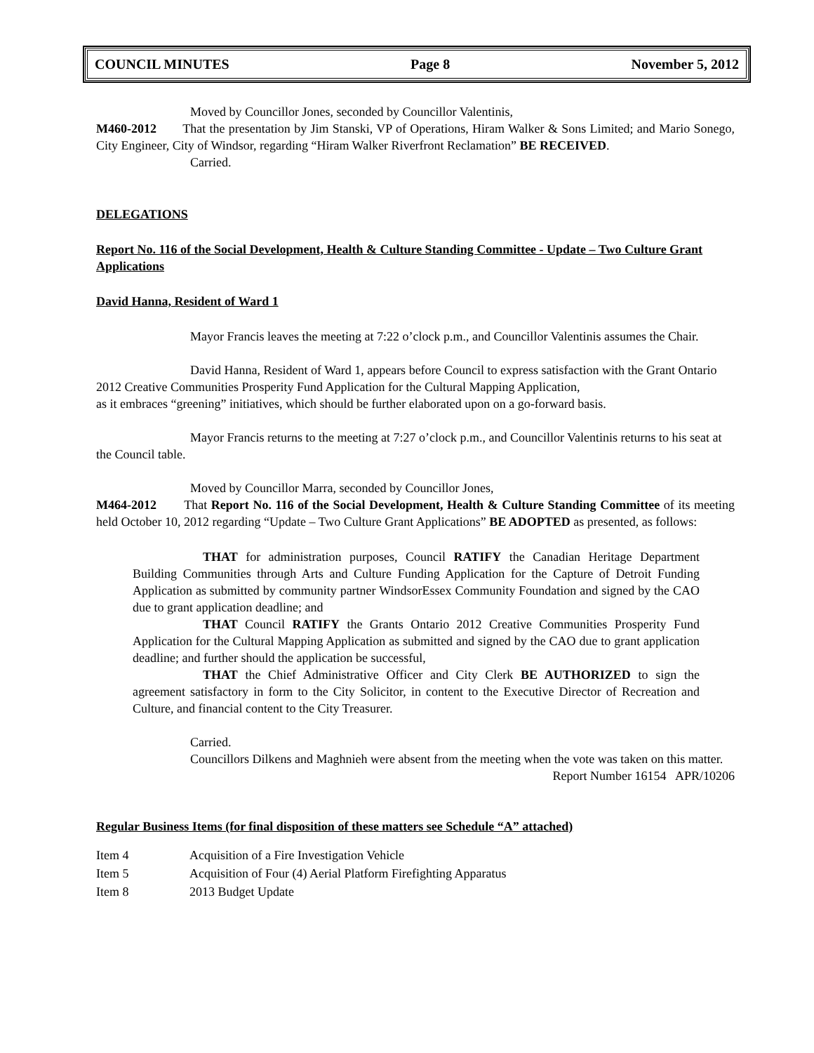COUNCIL MINUTES Page 8 November 5, 2012
Moved by Councillor Jones, seconded by Councillor Valentinis,
M460-2012 That the presentation by Jim Stanski, VP of Operations, Hiram Walker & Sons Limited; and Mario Sonego, City Engineer, City of Windsor, regarding “Hiram Walker Riverfront Reclamation” BE RECEIVED.
Carried.
DELEGATIONS
Report No. 116 of the Social Development, Health & Culture Standing Committee - Update – Two Culture Grant Applications
David Hanna, Resident of Ward 1
Mayor Francis leaves the meeting at 7:22 o’clock p.m., and Councillor Valentinis assumes the Chair.
David Hanna, Resident of Ward 1, appears before Council to express satisfaction with the Grant Ontario 2012 Creative Communities Prosperity Fund Application for the Cultural Mapping Application,
as it embraces “greening” initiatives, which should be further elaborated upon on a go-forward basis.
Mayor Francis returns to the meeting at 7:27 o’clock p.m., and Councillor Valentinis returns to his seat at the Council table.
Moved by Councillor Marra, seconded by Councillor Jones,
M464-2012 That Report No. 116 of the Social Development, Health & Culture Standing Committee of its meeting held October 10, 2012 regarding “Update – Two Culture Grant Applications” BE ADOPTED as presented, as follows:
THAT for administration purposes, Council RATIFY the Canadian Heritage Department Building Communities through Arts and Culture Funding Application for the Capture of Detroit Funding Application as submitted by community partner WindsorEssex Community Foundation and signed by the CAO due to grant application deadline; and
THAT Council RATIFY the Grants Ontario 2012 Creative Communities Prosperity Fund Application for the Cultural Mapping Application as submitted and signed by the CAO due to grant application deadline; and further should the application be successful,
THAT the Chief Administrative Officer and City Clerk BE AUTHORIZED to sign the agreement satisfactory in form to the City Solicitor, in content to the Executive Director of Recreation and Culture, and financial content to the City Treasurer.
Carried.
Councillors Dilkens and Maghnieh were absent from the meeting when the vote was taken on this matter.
Report Number 16154 APR/10206
Regular Business Items (for final disposition of these matters see Schedule “A” attached)
| Item 4 | Acquisition of a Fire Investigation Vehicle |
| Item 5 | Acquisition of Four (4) Aerial Platform Firefighting Apparatus |
| Item 8 | 2013 Budget Update |